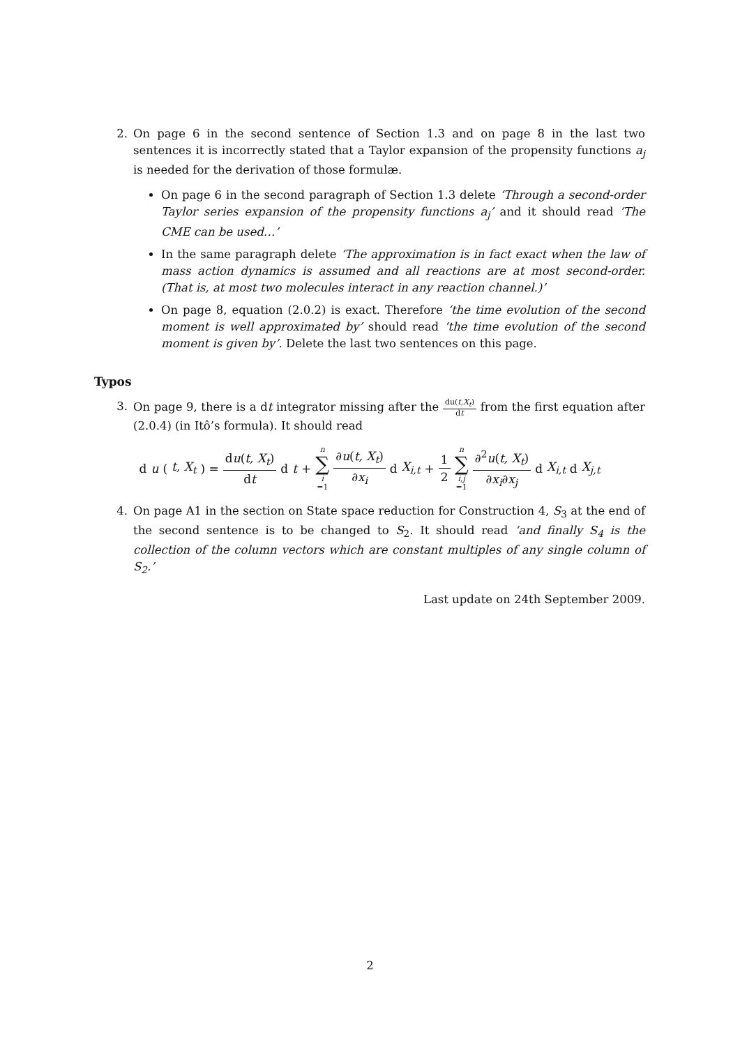2. On page 6 in the second sentence of Section 1.3 and on page 8 in the last two sentences it is incorrectly stated that a Taylor expansion of the propensity functions a<sub>j</sub> is needed for the derivation of those formulæ.
On page 6 in the second paragraph of Section 1.3 delete ‘Through a second-order Taylor series expansion of the propensity functions a<sub>j</sub>’ and it should read ‘The CME can be used…’
In the same paragraph delete ‘The approximation is in fact exact when the law of mass action dynamics is assumed and all reactions are at most second-order. (That is, at most two molecules interact in any reaction channel.)’
On page 8, equation (2.0.2) is exact. Therefore ‘the time evolution of the second moment is well approximated by’ should read ‘the time evolution of the second moment is given by’. Delete the last two sentences on this page.
Typos
3. On page 9, there is a dt integrator missing after the du(t,X<sub>t</sub>) dt from the first equation after (2.0.4) (in Itô’s formula). It should read
d u (t, X<sub>t</sub>) = du(t, X<sub>t</sub>) dt d t + n ∑ i =1 ∂u(t, X<sub>t</sub>) ∂x<sub>i</sub> d X<sub>i,t</sub> + 1 2 n ∑ i,j =1 ∂<sup>2</sup>u(t, X<sub>t</sub>) ∂x<sub>i</sub>∂x<sub>j</sub> d X<sub>i,t</sub> d X<sub>j,t</sub>
4. On page A1 in the section on State space reduction for Construction 4, S<sub>3</sub> at the end of the second sentence is to be changed to S<sub>2</sub>. It should read ‘and finally S<sub>4</sub> is the collection of the column vectors which are constant multiples of any single column of S<sub>2</sub>.’
Last update on 24th September 2009.
2